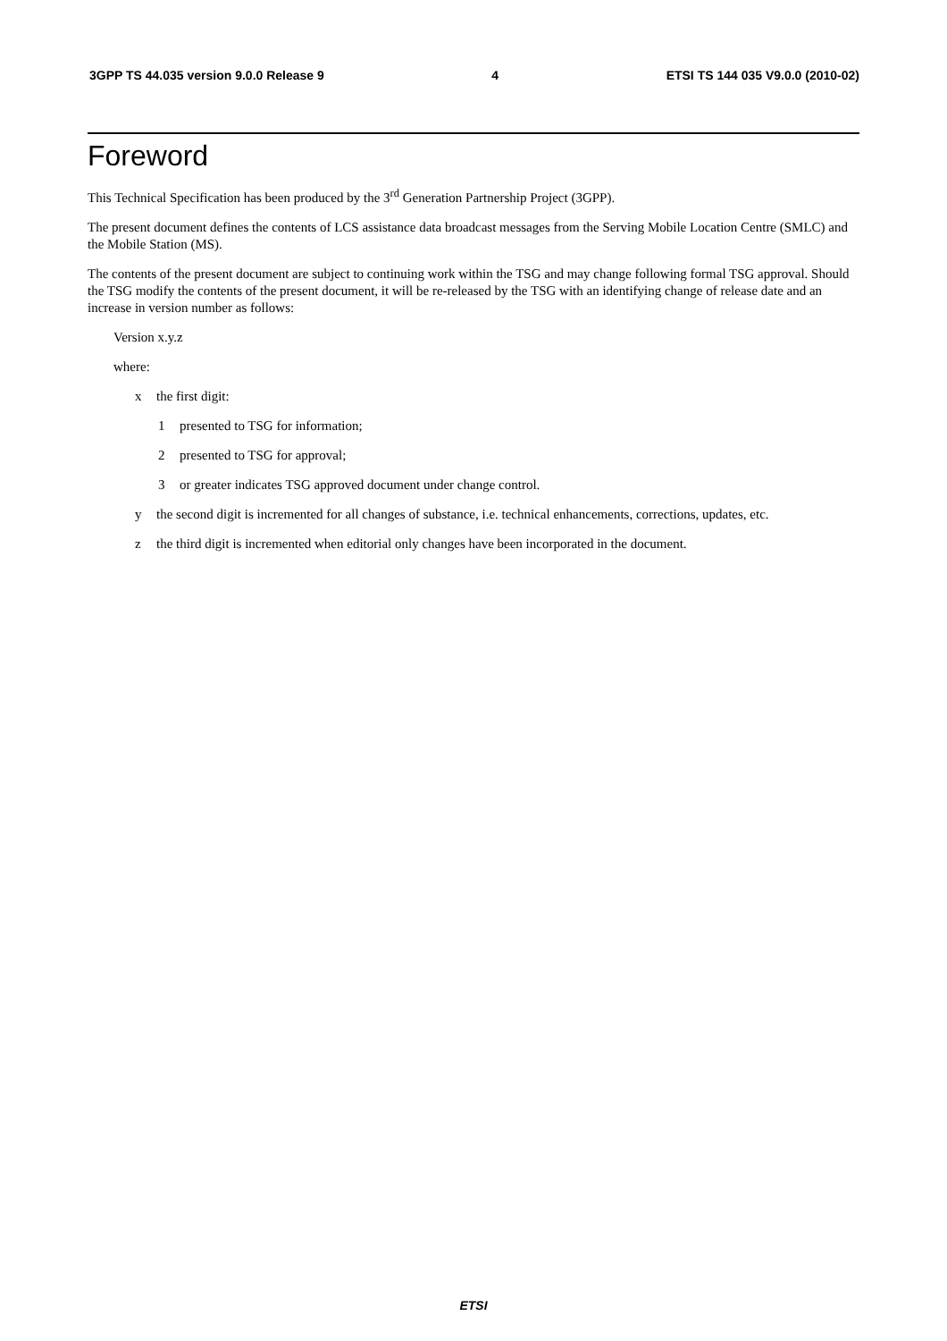3GPP TS 44.035 version 9.0.0 Release 9 4 ETSI TS 144 035 V9.0.0 (2010-02)
Foreword
This Technical Specification has been produced by the 3<sup>rd</sup> Generation Partnership Project (3GPP).
The present document defines the contents of LCS assistance data broadcast messages from the Serving Mobile Location Centre (SMLC) and the Mobile Station (MS).
The contents of the present document are subject to continuing work within the TSG and may change following formal TSG approval. Should the TSG modify the contents of the present document, it will be re-released by the TSG with an identifying change of release date and an increase in version number as follows:
Version x.y.z
where:
x the first digit:
1 presented to TSG for information;
2 presented to TSG for approval;
3 or greater indicates TSG approved document under change control.
y the second digit is incremented for all changes of substance, i.e. technical enhancements, corrections, updates, etc.
z the third digit is incremented when editorial only changes have been incorporated in the document.
ETSI